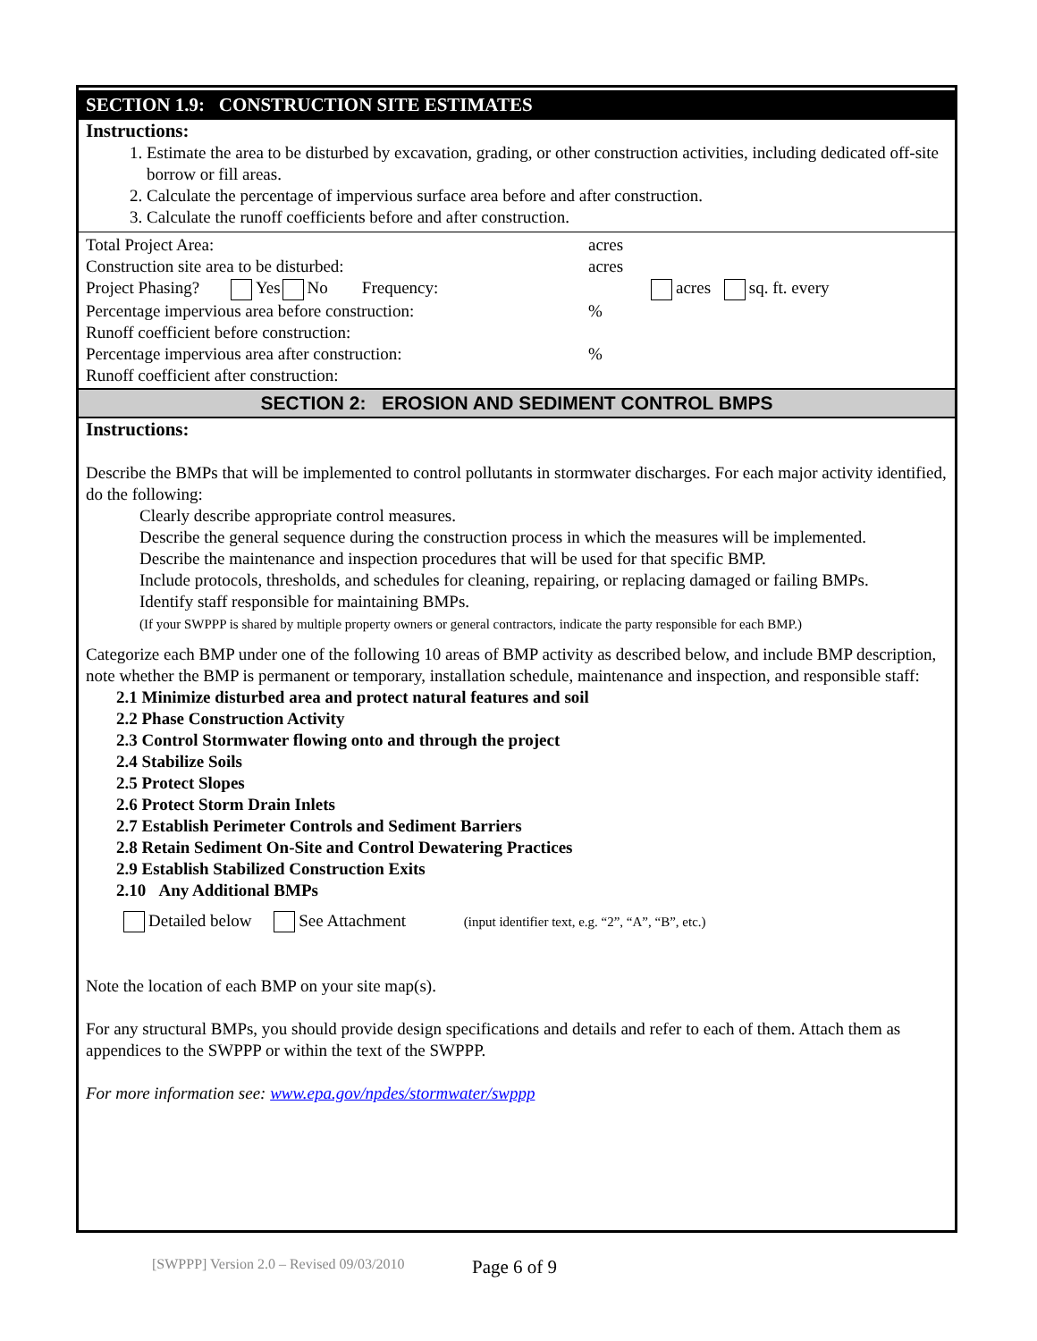SECTION 1.9: CONSTRUCTION SITE ESTIMATES
Instructions:
1. Estimate the area to be disturbed by excavation, grading, or other construction activities, including dedicated off-site borrow or fill areas.
2. Calculate the percentage of impervious surface area before and after construction.
3. Calculate the runoff coefficients before and after construction.
Total Project Area: acres
Construction site area to be disturbed: acres
Project Phasing? Yes No Frequency: acres sq. ft. every
Percentage impervious area before construction:%
Runoff coefficient before construction:
Percentage impervious area after construction:%
Runoff coefficient after construction:
SECTION 2: EROSION AND SEDIMENT CONTROL BMPS
Instructions:
Describe the BMPs that will be implemented to control pollutants in stormwater discharges. For each major activity identified, do the following:
Clearly describe appropriate control measures.
Describe the general sequence during the construction process in which the measures will be implemented.
Describe the maintenance and inspection procedures that will be used for that specific BMP.
Include protocols, thresholds, and schedules for cleaning, repairing, or replacing damaged or failing BMPs.
Identify staff responsible for maintaining BMPs.
(If your SWPPP is shared by multiple property owners or general contractors, indicate the party responsible for each BMP.)
Categorize each BMP under one of the following 10 areas of BMP activity as described below, and include BMP description, note whether the BMP is permanent or temporary, installation schedule, maintenance and inspection, and responsible staff:
2.1 Minimize disturbed area and protect natural features and soil
2.2 Phase Construction Activity
2.3 Control Stormwater flowing onto and through the project
2.4 Stabilize Soils
2.5 Protect Slopes
2.6 Protect Storm Drain Inlets
2.7 Establish Perimeter Controls and Sediment Barriers
2.8 Retain Sediment On-Site and Control Dewatering Practices
2.9 Establish Stabilized Construction Exits
2.10 Any Additional BMPs
Detailed below See Attachment (input identifier text, e.g. “2”, “A”, “B”, etc.)
Note the location of each BMP on your site map(s).
For any structural BMPs, you should provide design specifications and details and refer to each of them. Attach them as appendices to the SWPPP or within the text of the SWPPP.
For more information see: www.epa.gov/npdes/stormwater/swppp
[SWPPP] Version 2.0 – Revised 09/03/2010
Page 6 of 9